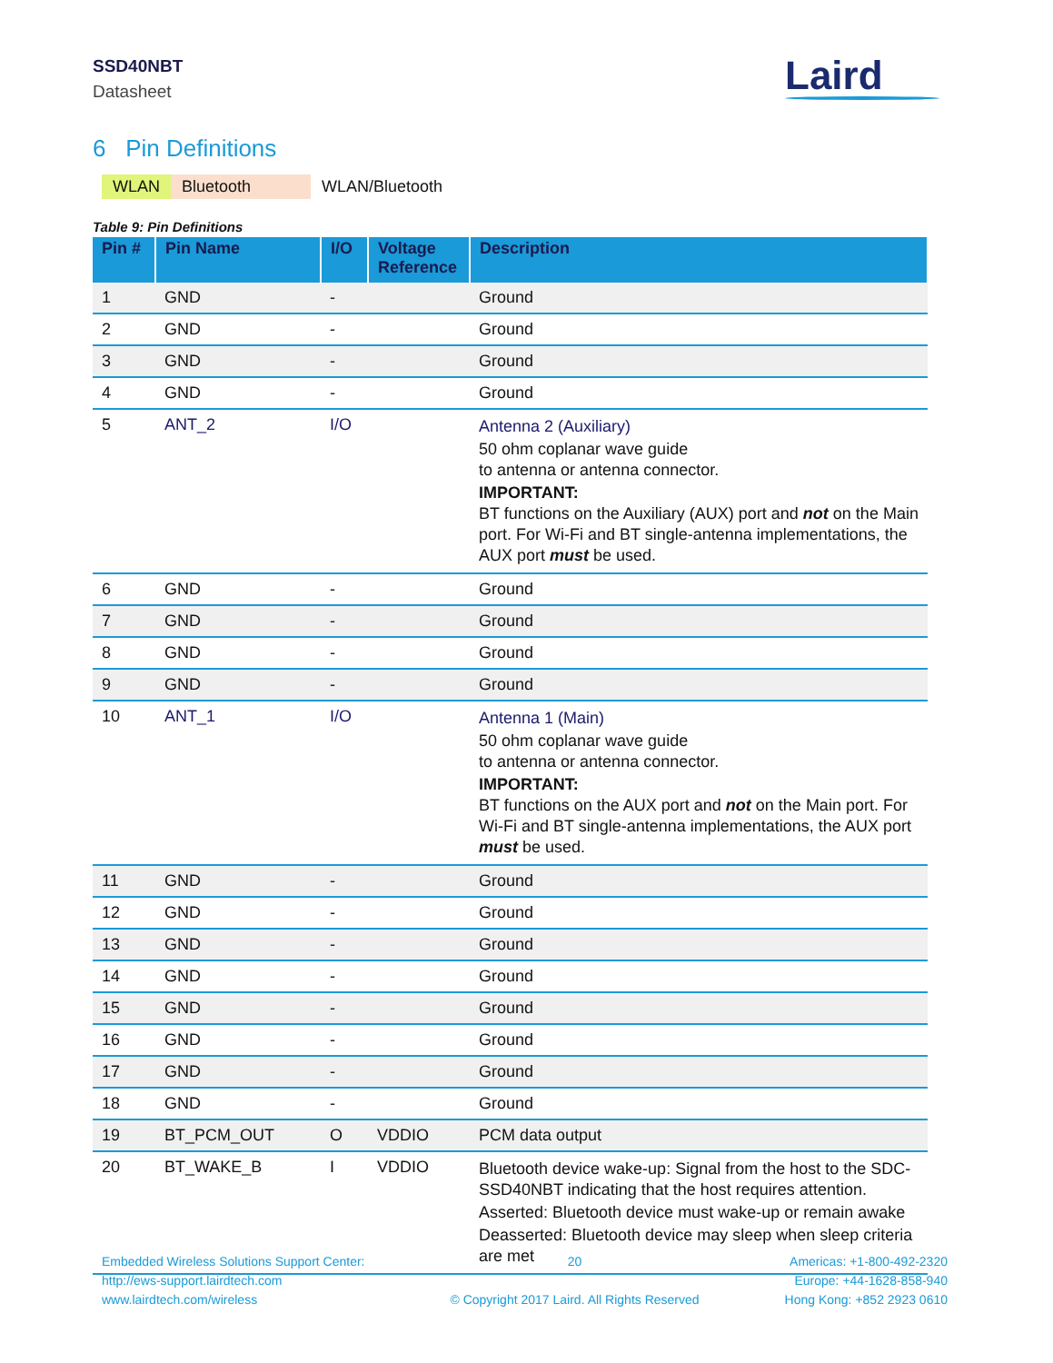SSD40NBT
Datasheet
Laird
6 Pin Definitions
WLAN Bluetooth WLAN/Bluetooth
Table 9: Pin Definitions
| Pin # | Pin Name | I/O | Voltage Reference | Description |
| --- | --- | --- | --- | --- |
| 1 | GND | - | | Ground |
| 2 | GND | - | | Ground |
| 3 | GND | - | | Ground |
| 4 | GND | - | | Ground |
| 5 | ANT_2 | I/O | | Antenna 2 (Auxiliary) 50 ohm coplanar wave guide to antenna or antenna connector. IMPORTANT: BT functions on the Auxiliary (AUX) port and not on the Main port. For Wi-Fi and BT single-antenna implementations, the AUX port must be used. |
| 6 | GND | - | | Ground |
| 7 | GND | - | | Ground |
| 8 | GND | - | | Ground |
| 9 | GND | - | | Ground |
| 10 | ANT_1 | I/O | | Antenna 1 (Main) 50 ohm coplanar wave guide to antenna or antenna connector. IMPORTANT: BT functions on the AUX port and not on the Main port. For Wi-Fi and BT single-antenna implementations, the AUX port must be used. |
| 11 | GND | - | | Ground |
| 12 | GND | - | | Ground |
| 13 | GND | - | | Ground |
| 14 | GND | - | | Ground |
| 15 | GND | - | | Ground |
| 16 | GND | - | | Ground |
| 17 | GND | - | | Ground |
| 18 | GND | - | | Ground |
| 19 | BT_PCM_OUT | O | VDDIO | PCM data output |
| 20 | BT_WAKE_B | I | VDDIO | Bluetooth device wake-up: Signal from the host to the SDC-SSD40NBT indicating that the host requires attention. Asserted: Bluetooth device must wake-up or remain awake Deasserted: Bluetooth device may sleep when sleep criteria are met |
Embedded Wireless Solutions Support Center:
http://ews-support.lairdtech.com
www.lairdtech.com/wireless
20
© Copyright 2017 Laird. All Rights Reserved
Americas: +1-800-492-2320
Europe: +44-1628-858-940
Hong Kong: +852 2923 0610